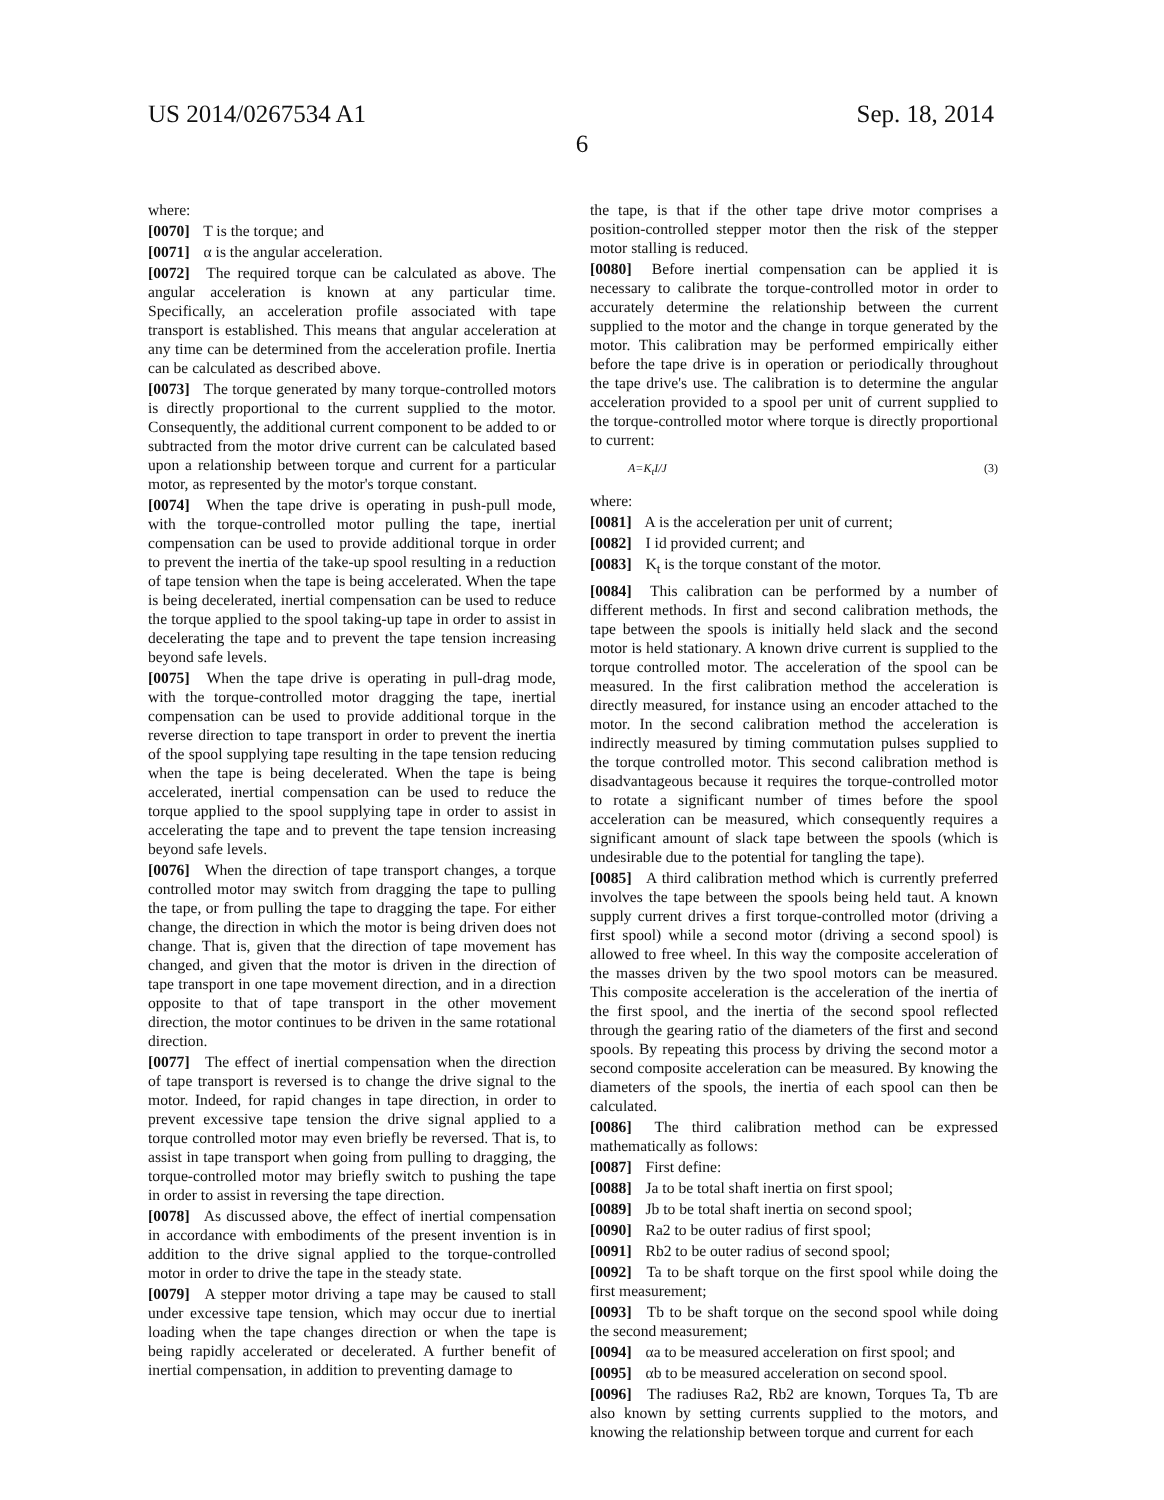US 2014/0267534 A1 Sep. 18, 2014
6
where:
[0070] T is the torque; and
[0071] α is the angular acceleration.
[0072] The required torque can be calculated as above. The angular acceleration is known at any particular time. Specifically, an acceleration profile associated with tape transport is established. This means that angular acceleration at any time can be determined from the acceleration profile. Inertia can be calculated as described above.
[0073] The torque generated by many torque-controlled motors is directly proportional to the current supplied to the motor. Consequently, the additional current component to be added to or subtracted from the motor drive current can be calculated based upon a relationship between torque and current for a particular motor, as represented by the motor's torque constant.
[0074] When the tape drive is operating in push-pull mode, with the torque-controlled motor pulling the tape, inertial compensation can be used to provide additional torque in order to prevent the inertia of the take-up spool resulting in a reduction of tape tension when the tape is being accelerated. When the tape is being decelerated, inertial compensation can be used to reduce the torque applied to the spool taking-up tape in order to assist in decelerating the tape and to prevent the tape tension increasing beyond safe levels.
[0075] When the tape drive is operating in pull-drag mode, with the torque-controlled motor dragging the tape, inertial compensation can be used to provide additional torque in the reverse direction to tape transport in order to prevent the inertia of the spool supplying tape resulting in the tape tension reducing when the tape is being decelerated. When the tape is being accelerated, inertial compensation can be used to reduce the torque applied to the spool supplying tape in order to assist in accelerating the tape and to prevent the tape tension increasing beyond safe levels.
[0076] When the direction of tape transport changes, a torque controlled motor may switch from dragging the tape to pulling the tape, or from pulling the tape to dragging the tape. For either change, the direction in which the motor is being driven does not change. That is, given that the direction of tape movement has changed, and given that the motor is driven in the direction of tape transport in one tape movement direction, and in a direction opposite to that of tape transport in the other movement direction, the motor continues to be driven in the same rotational direction.
[0077] The effect of inertial compensation when the direction of tape transport is reversed is to change the drive signal to the motor. Indeed, for rapid changes in tape direction, in order to prevent excessive tape tension the drive signal applied to a torque controlled motor may even briefly be reversed. That is, to assist in tape transport when going from pulling to dragging, the torque-controlled motor may briefly switch to pushing the tape in order to assist in reversing the tape direction.
[0078] As discussed above, the effect of inertial compensation in accordance with embodiments of the present invention is in addition to the drive signal applied to the torque-controlled motor in order to drive the tape in the steady state.
[0079] A stepper motor driving a tape may be caused to stall under excessive tape tension, which may occur due to inertial loading when the tape changes direction or when the tape is being rapidly accelerated or decelerated. A further benefit of inertial compensation, in addition to preventing damage to
the tape, is that if the other tape drive motor comprises a position-controlled stepper motor then the risk of the stepper motor stalling is reduced.
[0080] Before inertial compensation can be applied it is necessary to calibrate the torque-controlled motor in order to accurately determine the relationship between the current supplied to the motor and the change in torque generated by the motor. This calibration may be performed empirically either before the tape drive is in operation or periodically throughout the tape drive's use. The calibration is to determine the angular acceleration provided to a spool per unit of current supplied to the torque-controlled motor where torque is directly proportional to current:
A=K<sub>t</sub>I/J (3)
where:
[0081] A is the acceleration per unit of current;
[0082] I id provided current; and
[0083] K<sub>t</sub> is the torque constant of the motor.
[0084] This calibration can be performed by a number of different methods. In first and second calibration methods, the tape between the spools is initially held slack and the second motor is held stationary. A known drive current is supplied to the torque controlled motor. The acceleration of the spool can be measured. In the first calibration method the acceleration is directly measured, for instance using an encoder attached to the motor. In the second calibration method the acceleration is indirectly measured by timing commutation pulses supplied to the torque controlled motor. This second calibration method is disadvantageous because it requires the torque-controlled motor to rotate a significant number of times before the spool acceleration can be measured, which consequently requires a significant amount of slack tape between the spools (which is undesirable due to the potential for tangling the tape).
[0085] A third calibration method which is currently preferred involves the tape between the spools being held taut. A known supply current drives a first torque-controlled motor (driving a first spool) while a second motor (driving a second spool) is allowed to free wheel. In this way the composite acceleration of the masses driven by the two spool motors can be measured. This composite acceleration is the acceleration of the inertia of the first spool, and the inertia of the second spool reflected through the gearing ratio of the diameters of the first and second spools. By repeating this process by driving the second motor a second composite acceleration can be measured. By knowing the diameters of the spools, the inertia of each spool can then be calculated.
[0086] The third calibration method can be expressed mathematically as follows:
[0087] First define:
[0088] Ja to be total shaft inertia on first spool;
[0089] Jb to be total shaft inertia on second spool;
[0090] Ra2 to be outer radius of first spool;
[0091] Rb2 to be outer radius of second spool;
[0092] Ta to be shaft torque on the first spool while doing the first measurement;
[0093] Tb to be shaft torque on the second spool while doing the second measurement;
[0094] αa to be measured acceleration on first spool; and
[0095] αb to be measured acceleration on second spool.
[0096] The radiuses Ra2, Rb2 are known, Torques Ta, Tb are also known by setting currents supplied to the motors, and knowing the relationship between torque and current for each